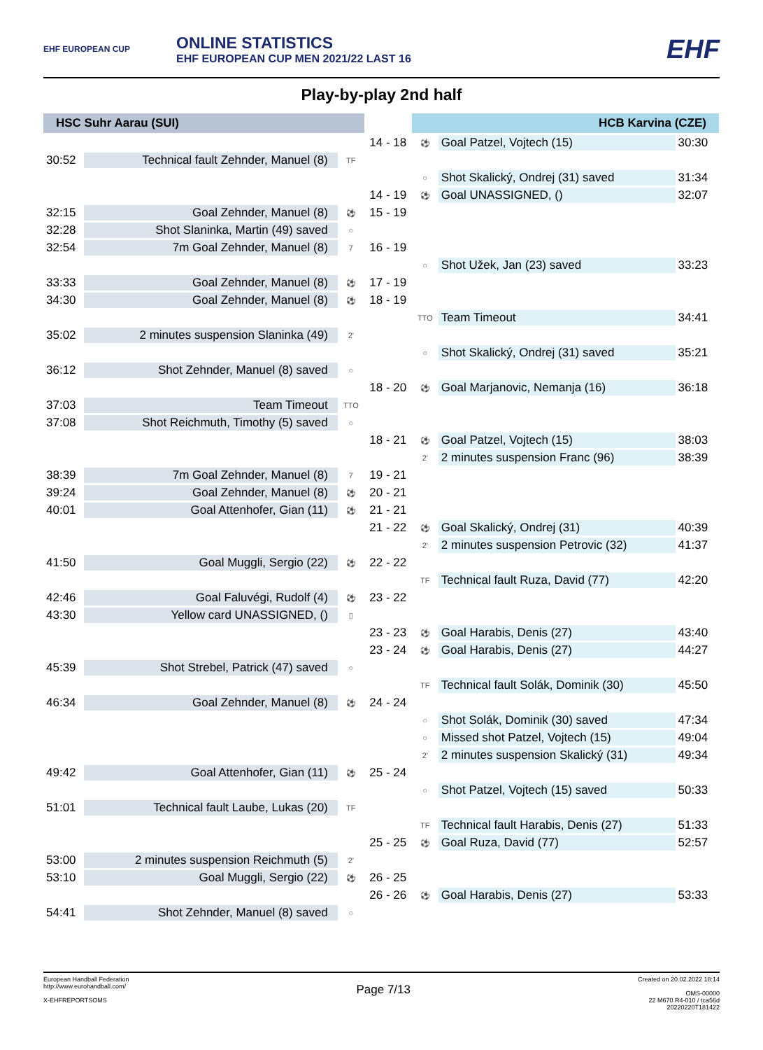EHF EUROPEAN CUP
ONLINE STATISTICS
EHF EUROPEAN CUP MEN 2021/22 LAST 16
EHF
Play-by-play 2nd half
| HSC Suhr Aarau (SUI) | | | | HCB Karvina (CZE) | | |
| --- | --- | --- | --- | --- | --- | --- |
| | | | 14 - 18 | ⚽ | Goal Patzel, Vojtech (15) | 30:30 |
| 30:52 | Technical fault Zehnder, Manuel (8) | TF | | | | |
| | | | | ○ | Shot Skalický, Ondrej (31) saved | 31:34 |
| | | | 14 - 19 | ⚽ | Goal UNASSIGNED, () | 32:07 |
| 32:15 | Goal Zehnder, Manuel (8) | ⚽ | 15 - 19 | | | |
| 32:28 | Shot Slaninka, Martin (49) saved | ○ | | | | |
| 32:54 | 7m Goal Zehnder, Manuel (8) | 7 | 16 - 19 | | | |
| | | | | ○ | Shot Užek, Jan (23) saved | 33:23 |
| 33:33 | Goal Zehnder, Manuel (8) | ⚽ | 17 - 19 | | | |
| 34:30 | Goal Zehnder, Manuel (8) | ⚽ | 18 - 19 | | | |
| | | | | TTO | Team Timeout | 34:41 |
| 35:02 | 2 minutes suspension Slaninka (49) | 2' | | | | |
| | | | | ○ | Shot Skalický, Ondrej (31) saved | 35:21 |
| 36:12 | Shot Zehnder, Manuel (8) saved | ○ | | | | |
| | | | 18 - 20 | ⚽ | Goal Marjanovic, Nemanja (16) | 36:18 |
| 37:03 | Team Timeout | TTO | | | | |
| 37:08 | Shot Reichmuth, Timothy (5) saved | ○ | | | | |
| | | | 18 - 21 | ⚽ | Goal Patzel, Vojtech (15) | 38:03 |
| | | | | 2' | 2 minutes suspension Franc (96) | 38:39 |
| 38:39 | 7m Goal Zehnder, Manuel (8) | 7 | 19 - 21 | | | |
| 39:24 | Goal Zehnder, Manuel (8) | ⚽ | 20 - 21 | | | |
| 40:01 | Goal Attenhofer, Gian (11) | ⚽ | 21 - 21 | | | |
| | | | 21 - 22 | ⚽ | Goal Skalický, Ondrej (31) | 40:39 |
| | | | | 2' | 2 minutes suspension Petrovic (32) | 41:37 |
| 41:50 | Goal Muggli, Sergio (22) | ⚽ | 22 - 22 | | | |
| | | | | TF | Technical fault Ruza, David (77) | 42:20 |
| 42:46 | Goal Faluvégi, Rudolf (4) | ⚽ | 23 - 22 | | | |
| 43:30 | Yellow card UNASSIGNED, () | ▯ | | | | |
| | | | 23 - 23 | ⚽ | Goal Harabis, Denis (27) | 43:40 |
| | | | 23 - 24 | ⚽ | Goal Harabis, Denis (27) | 44:27 |
| 45:39 | Shot Strebel, Patrick (47) saved | ○ | | | | |
| | | | | TF | Technical fault Solák, Dominik (30) | 45:50 |
| 46:34 | Goal Zehnder, Manuel (8) | ⚽ | 24 - 24 | | | |
| | | | | ○ | Shot Solák, Dominik (30) saved | 47:34 |
| | | | | ○ | Missed shot Patzel, Vojtech (15) | 49:04 |
| | | | | 2' | 2 minutes suspension Skalický (31) | 49:34 |
| 49:42 | Goal Attenhofer, Gian (11) | ⚽ | 25 - 24 | | | |
| | | | | ○ | Shot Patzel, Vojtech (15) saved | 50:33 |
| 51:01 | Technical fault Laube, Lukas (20) | TF | | | | |
| | | | | TF | Technical fault Harabis, Denis (27) | 51:33 |
| | | | 25 - 25 | ⚽ | Goal Ruza, David (77) | 52:57 |
| 53:00 | 2 minutes suspension Reichmuth (5) | 2' | | | | |
| 53:10 | Goal Muggli, Sergio (22) | ⚽ | 26 - 25 | | | |
| | | | 26 - 26 | ⚽ | Goal Harabis, Denis (27) | 53:33 |
| 54:41 | Shot Zehnder, Manuel (8) saved | ○ | | | | |
European Handball Federation
http://www.eurohandball.com/
X-EHFREPORTSOMS
Page 7/13
Created on 20.02.2022 18:14
OMS-00000
22 M670 R4-010 / tca56d
20220220T181422